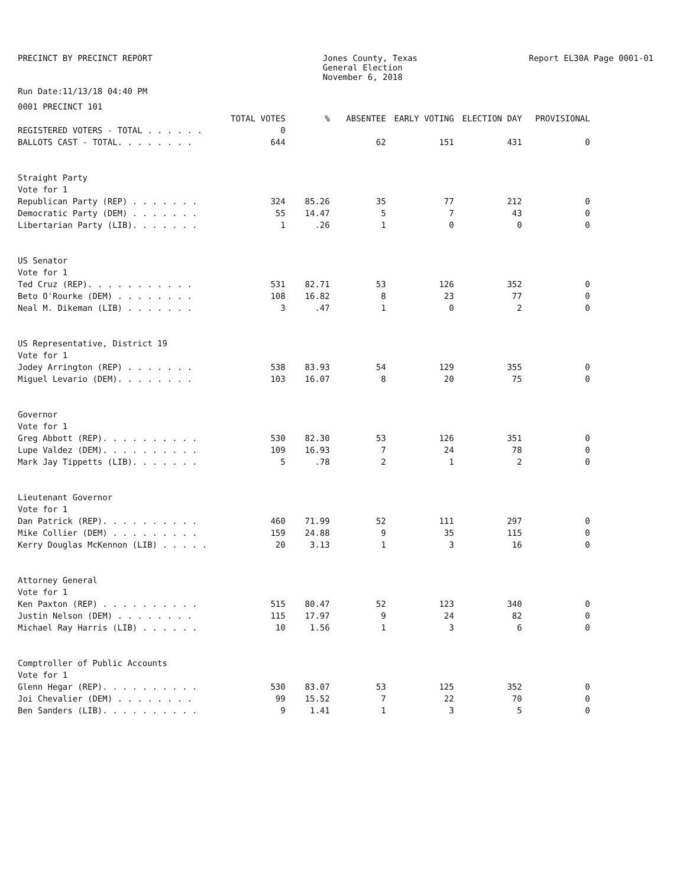PRECINCT BY PRECINCT REPORT Jones County, Texas
General Election
November 6, 2018
Report EL30A Page 0001-01
Run Date:11/13/18 04:40 PM
| 0001 PRECINCT 101 | | | | | | |
| | TOTAL VOTES | % | ABSENTEE | EARLY VOTING | ELECTION DAY | PROVISIONAL |
| REGISTERED VOTERS - TOTAL . . . . . . | 0 | | | | | |
| BALLOTS CAST - TOTAL. . . . . . . . | 644 | | 62 | 151 | 431 | 0 |
| Straight Party | | | | | | |
| Vote for 1 | | | | | | |
| Republican Party (REP) . . . . . . . | 324 | 85.26 | 35 | 77 | 212 | 0 |
| Democratic Party (DEM) . . . . . . . | 55 | 14.47 | 5 | 7 | 43 | 0 |
| Libertarian Party (LIB). . . . . . . | 1 | .26 | 1 | 0 | 0 | 0 |
| US Senator | | | | | | |
| Vote for 1 | | | | | | |
| Ted Cruz (REP). . . . . . . . . . . | 531 | 82.71 | 53 | 126 | 352 | 0 |
| Beto O'Rourke (DEM) . . . . . . . . | 108 | 16.82 | 8 | 23 | 77 | 0 |
| Neal M. Dikeman (LIB) . . . . . . . | 3 | .47 | 1 | 0 | 2 | 0 |
| US Representative, District 19 | | | | | | |
| Vote for 1 | | | | | | |
| Jodey Arrington (REP) . . . . . . . | 538 | 83.93 | 54 | 129 | 355 | 0 |
| Miguel Levario (DEM). . . . . . . . | 103 | 16.07 | 8 | 20 | 75 | 0 |
| Governor | | | | | | |
| Vote for 1 | | | | | | |
| Greg Abbott (REP). . . . . . . . . . | 530 | 82.30 | 53 | 126 | 351 | 0 |
| Lupe Valdez (DEM). . . . . . . . . . | 109 | 16.93 | 7 | 24 | 78 | 0 |
| Mark Jay Tippetts (LIB). . . . . . . | 5 | .78 | 2 | 1 | 2 | 0 |
| Lieutenant Governor | | | | | | |
| Vote for 1 | | | | | | |
| Dan Patrick (REP). . . . . . . . . . | 460 | 71.99 | 52 | 111 | 297 | 0 |
| Mike Collier (DEM) . . . . . . . . . | 159 | 24.88 | 9 | 35 | 115 | 0 |
| Kerry Douglas McKennon (LIB) . . . . . | 20 | 3.13 | 1 | 3 | 16 | 0 |
| Attorney General | | | | | | |
| Vote for 1 | | | | | | |
| Ken Paxton (REP) . . . . . . . . . . | 515 | 80.47 | 52 | 123 | 340 | 0 |
| Justin Nelson (DEM) . . . . . . . . | 115 | 17.97 | 9 | 24 | 82 | 0 |
| Michael Ray Harris (LIB) . . . . . . | 10 | 1.56 | 1 | 3 | 6 | 0 |
| Comptroller of Public Accounts | | | | | | |
| Vote for 1 | | | | | | |
| Glenn Hegar (REP). . . . . . . . . . | 530 | 83.07 | 53 | 125 | 352 | 0 |
| Joi Chevalier (DEM) . . . . . . . . | 99 | 15.52 | 7 | 22 | 70 | 0 |
| Ben Sanders (LIB). . . . . . . . . . | 9 | 1.41 | 1 | 3 | 5 | 0 |